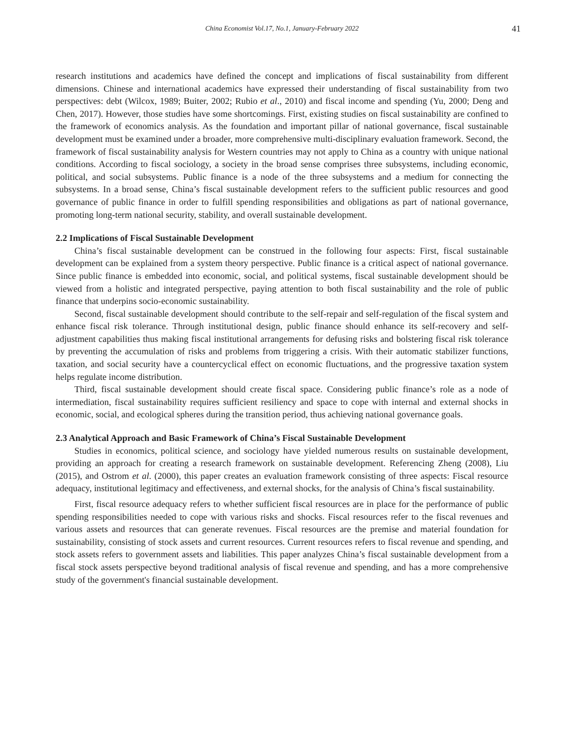China Economist Vol.17, No.1, January-February 2022
41
research institutions and academics have defined the concept and implications of fiscal sustainability from different dimensions. Chinese and international academics have expressed their understanding of fiscal sustainability from two perspectives: debt (Wilcox, 1989; Buiter, 2002; Rubio et al., 2010) and fiscal income and spending (Yu, 2000; Deng and Chen, 2017). However, those studies have some shortcomings. First, existing studies on fiscal sustainability are confined to the framework of economics analysis. As the foundation and important pillar of national governance, fiscal sustainable development must be examined under a broader, more comprehensive multi-disciplinary evaluation framework. Second, the framework of fiscal sustainability analysis for Western countries may not apply to China as a country with unique national conditions. According to fiscal sociology, a society in the broad sense comprises three subsystems, including economic, political, and social subsystems. Public finance is a node of the three subsystems and a medium for connecting the subsystems. In a broad sense, China’s fiscal sustainable development refers to the sufficient public resources and good governance of public finance in order to fulfill spending responsibilities and obligations as part of national governance, promoting long-term national security, stability, and overall sustainable development.
2.2 Implications of Fiscal Sustainable Development
China’s fiscal sustainable development can be construed in the following four aspects: First, fiscal sustainable development can be explained from a system theory perspective. Public finance is a critical aspect of national governance. Since public finance is embedded into economic, social, and political systems, fiscal sustainable development should be viewed from a holistic and integrated perspective, paying attention to both fiscal sustainability and the role of public finance that underpins socio-economic sustainability.
Second, fiscal sustainable development should contribute to the self-repair and self-regulation of the fiscal system and enhance fiscal risk tolerance. Through institutional design, public finance should enhance its self-recovery and self-adjustment capabilities thus making fiscal institutional arrangements for defusing risks and bolstering fiscal risk tolerance by preventing the accumulation of risks and problems from triggering a crisis. With their automatic stabilizer functions, taxation, and social security have a countercyclical effect on economic fluctuations, and the progressive taxation system helps regulate income distribution.
Third, fiscal sustainable development should create fiscal space. Considering public finance’s role as a node of intermediation, fiscal sustainability requires sufficient resiliency and space to cope with internal and external shocks in economic, social, and ecological spheres during the transition period, thus achieving national governance goals.
2.3 Analytical Approach and Basic Framework of China’s Fiscal Sustainable Development
Studies in economics, political science, and sociology have yielded numerous results on sustainable development, providing an approach for creating a research framework on sustainable development. Referencing Zheng (2008), Liu (2015), and Ostrom et al. (2000), this paper creates an evaluation framework consisting of three aspects: Fiscal resource adequacy, institutional legitimacy and effectiveness, and external shocks, for the analysis of China’s fiscal sustainability.
First, fiscal resource adequacy refers to whether sufficient fiscal resources are in place for the performance of public spending responsibilities needed to cope with various risks and shocks. Fiscal resources refer to the fiscal revenues and various assets and resources that can generate revenues. Fiscal resources are the premise and material foundation for sustainability, consisting of stock assets and current resources. Current resources refers to fiscal revenue and spending, and stock assets refers to government assets and liabilities. This paper analyzes China’s fiscal sustainable development from a fiscal stock assets perspective beyond traditional analysis of fiscal revenue and spending, and has a more comprehensive study of the government's financial sustainable development.